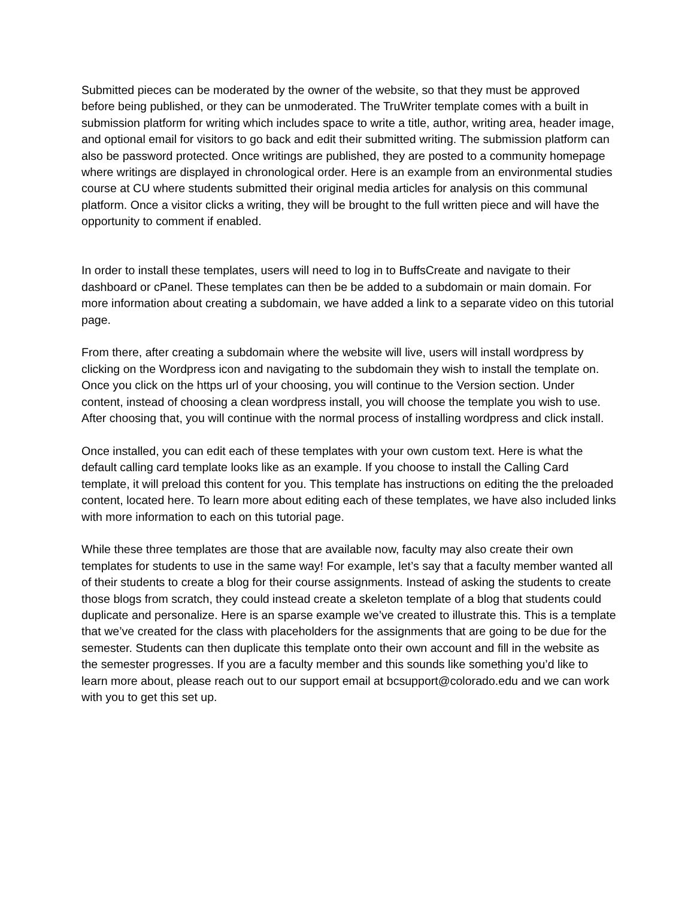Submitted pieces can be moderated by the owner of the website, so that they must be approved before being published, or they can be unmoderated. The TruWriter template comes with a built in submission platform for writing which includes space to write a title, author, writing area, header image, and optional email for visitors to go back and edit their submitted writing. The submission platform can also be password protected. Once writings are published, they are posted to a community homepage where writings are displayed in chronological order. Here is an example from an environmental studies course at CU where students submitted their original media articles for analysis on this communal platform. Once a visitor clicks a writing, they will be brought to the full written piece and will have the opportunity to comment if enabled.
In order to install these templates, users will need to log in to BuffsCreate and navigate to their dashboard or cPanel. These templates can then be be added to a subdomain or main domain. For more information about creating a subdomain, we have added a link to a separate video on this tutorial page.
From there, after creating a subdomain where the website will live, users will install wordpress by clicking on the Wordpress icon and navigating to the subdomain they wish to install the template on. Once you click on the https url of your choosing, you will continue to the Version section. Under content, instead of choosing a clean wordpress install, you will choose the template you wish to use. After choosing that, you will continue with the normal process of installing wordpress and click install.
Once installed, you can edit each of these templates with your own custom text. Here is what the default calling card template looks like as an example. If you choose to install the Calling Card template, it will preload this content for you. This template has instructions on editing the the preloaded content, located here. To learn more about editing each of these templates, we have also included links with more information to each on this tutorial page.
While these three templates are those that are available now, faculty may also create their own templates for students to use in the same way! For example, let’s say that a faculty member wanted all of their students to create a blog for their course assignments. Instead of asking the students to create those blogs from scratch, they could instead create a skeleton template of a blog that students could duplicate and personalize. Here is an sparse example we’ve created to illustrate this. This is a template that we’ve created for the class with placeholders for the assignments that are going to be due for the semester. Students can then duplicate this template onto their own account and fill in the website as the semester progresses. If you are a faculty member and this sounds like something you’d like to learn more about, please reach out to our support email at bcsupport@colorado.edu and we can work with you to get this set up.